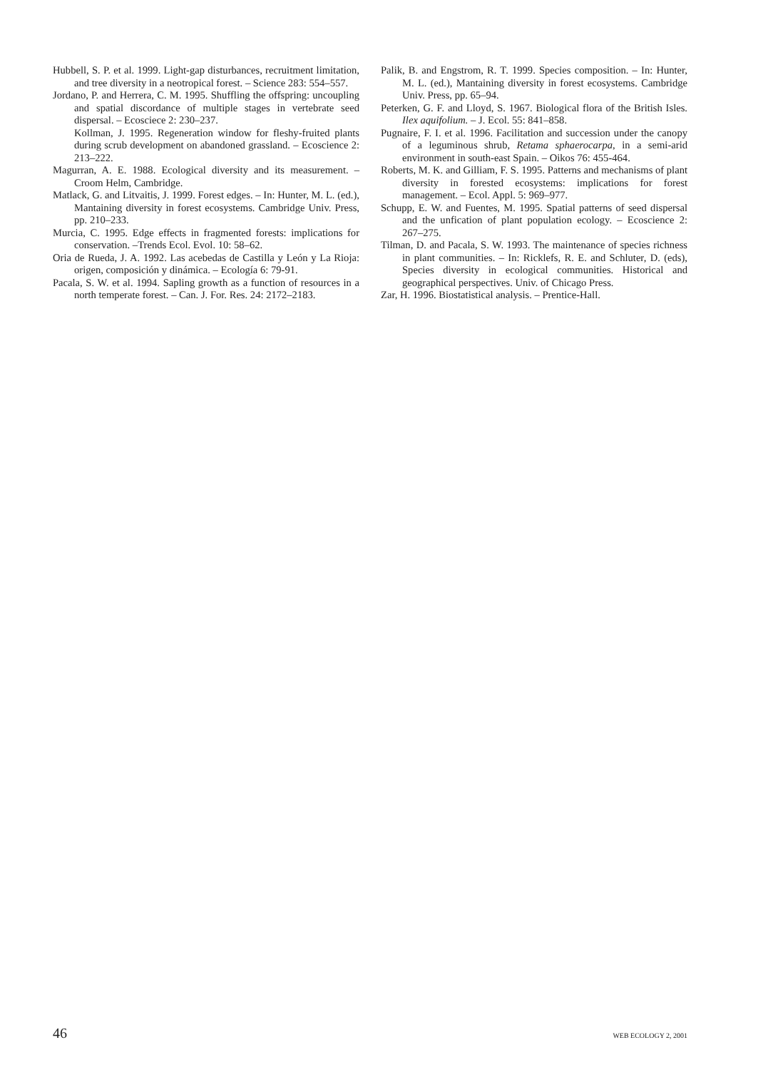Hubbell, S. P. et al. 1999. Light-gap disturbances, recruitment limitation, and tree diversity in a neotropical forest. – Science 283: 554–557.
Jordano, P. and Herrera, C. M. 1995. Shuffling the offspring: uncoupling and spatial discordance of multiple stages in vertebrate seed dispersal. – Ecosciece 2: 230–237.
Kollman, J. 1995. Regeneration window for fleshy-fruited plants during scrub development on abandoned grassland. – Ecoscience 2: 213–222.
Magurran, A. E. 1988. Ecological diversity and its measurement. – Croom Helm, Cambridge.
Matlack, G. and Litvaitis, J. 1999. Forest edges. – In: Hunter, M. L. (ed.), Mantaining diversity in forest ecosystems. Cambridge Univ. Press, pp. 210–233.
Murcia, C. 1995. Edge effects in fragmented forests: implications for conservation. –Trends Ecol. Evol. 10: 58–62.
Oria de Rueda, J. A. 1992. Las acebedas de Castilla y León y La Rioja: origen, composición y dinámica. – Ecología 6: 79-91.
Pacala, S. W. et al. 1994. Sapling growth as a function of resources in a north temperate forest. – Can. J. For. Res. 24: 2172–2183.
Palik, B. and Engstrom, R. T. 1999. Species composition. – In: Hunter, M. L. (ed.), Mantaining diversity in forest ecosystems. Cambridge Univ. Press, pp. 65–94.
Peterken, G. F. and Lloyd, S. 1967. Biological flora of the British Isles. Ilex aquifolium. – J. Ecol. 55: 841–858.
Pugnaire, F. I. et al. 1996. Facilitation and succession under the canopy of a leguminous shrub, Retama sphaerocarpa, in a semi-arid environment in south-east Spain. – Oikos 76: 455-464.
Roberts, M. K. and Gilliam, F. S. 1995. Patterns and mechanisms of plant diversity in forested ecosystems: implications for forest management. – Ecol. Appl. 5: 969–977.
Schupp, E. W. and Fuentes, M. 1995. Spatial patterns of seed dispersal and the unfication of plant population ecology. – Ecoscience 2: 267–275.
Tilman, D. and Pacala, S. W. 1993. The maintenance of species richness in plant communities. – In: Ricklefs, R. E. and Schluter, D. (eds), Species diversity in ecological communities. Historical and geographical perspectives. Univ. of Chicago Press.
Zar, H. 1996. Biostatistical analysis. – Prentice-Hall.
46 WEB ECOLOGY 2, 2001